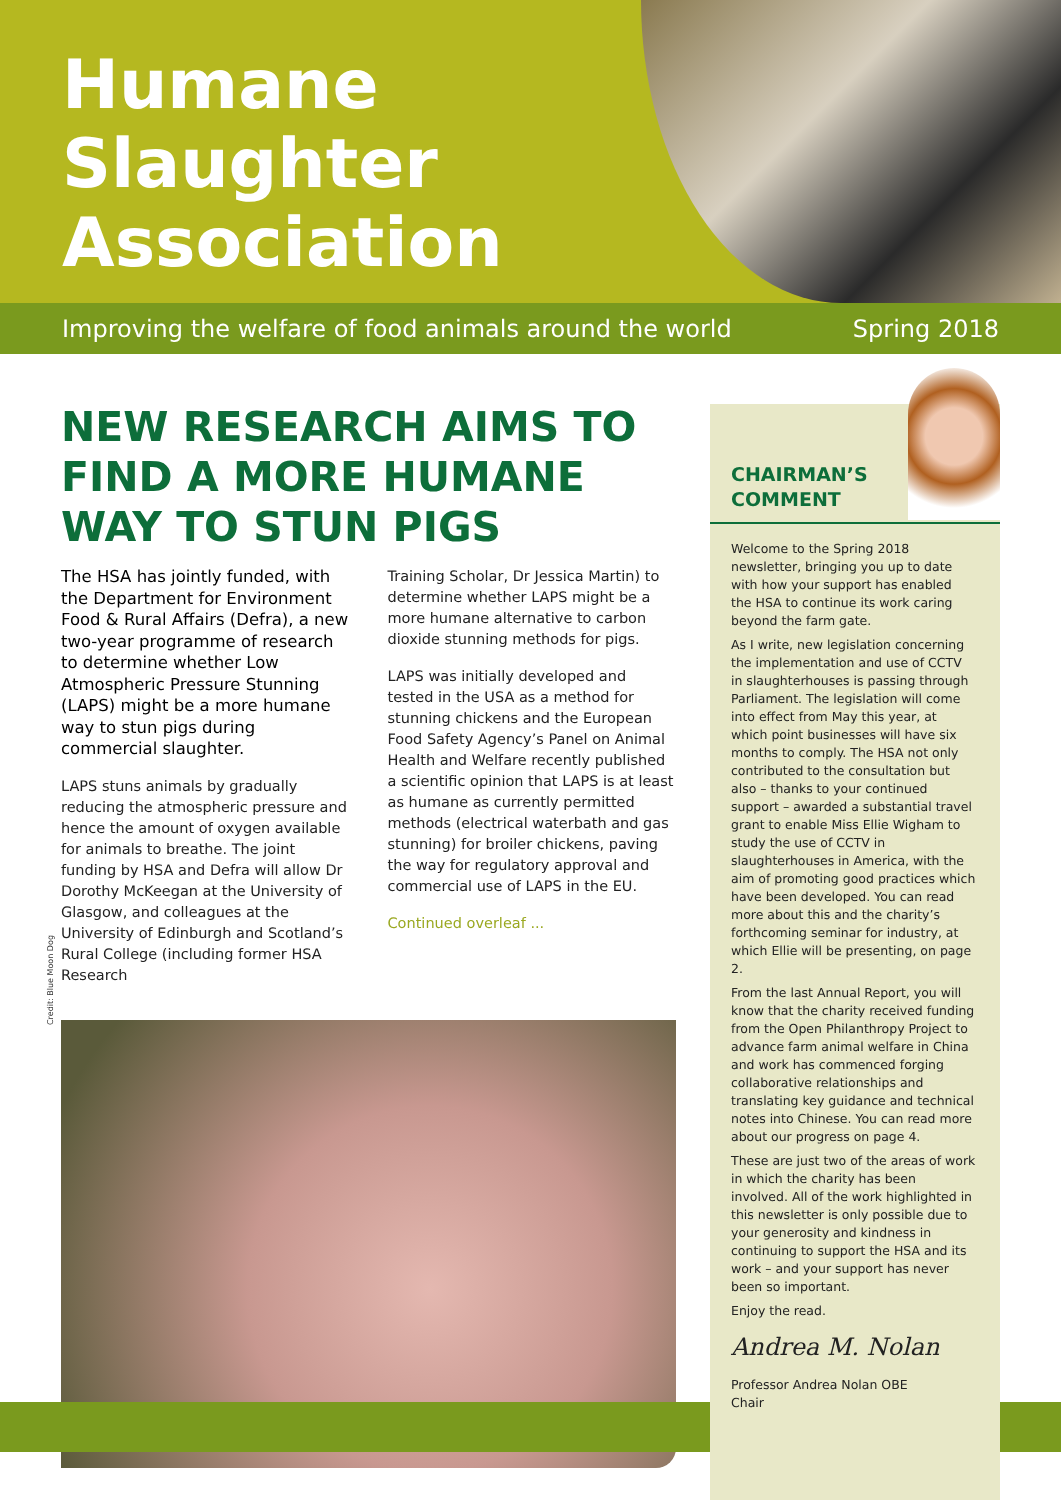Humane
Slaughter
Association
Improving the welfare of food animals around the world Spring 2018
NEW RESEARCH AIMS TO FIND A MORE HUMANE WAY TO STUN PIGS
The HSA has jointly funded, with the Department for Environment Food & Rural Affairs (Defra), a new two-year programme of research to determine whether Low Atmospheric Pressure Stunning (LAPS) might be a more humane way to stun pigs during commercial slaughter.
LAPS stuns animals by gradually reducing the atmospheric pressure and hence the amount of oxygen available for animals to breathe. The joint funding by HSA and Defra will allow Dr Dorothy McKeegan at the University of Glasgow, and colleagues at the University of Edinburgh and Scotland’s Rural College (including former HSA Research
Training Scholar, Dr Jessica Martin) to determine whether LAPS might be a more humane alternative to carbon dioxide stunning methods for pigs.
LAPS was initially developed and tested in the USA as a method for stunning chickens and the European Food Safety Agency’s Panel on Animal Health and Welfare recently published a scientific opinion that LAPS is at least as humane as currently permitted methods (electrical waterbath and gas stunning) for broiler chickens, paving the way for regulatory approval and commercial use of LAPS in the EU.
Continued overleaf ...
Credit: Blue Moon Dog
CHAIRMAN’S
COMMENT
Welcome to the Spring 2018 newsletter, bringing you up to date with how your support has enabled the HSA to continue its work caring beyond the farm gate.
As I write, new legislation concerning the implementation and use of CCTV in slaughterhouses is passing through Parliament. The legislation will come into effect from May this year, at which point businesses will have six months to comply. The HSA not only contributed to the consultation but also – thanks to your continued support – awarded a substantial travel grant to enable Miss Ellie Wigham to study the use of CCTV in slaughterhouses in America, with the aim of promoting good practices which have been developed. You can read more about this and the charity’s forthcoming seminar for industry, at which Ellie will be presenting, on page 2.
From the last Annual Report, you will know that the charity received funding from the Open Philanthropy Project to advance farm animal welfare in China and work has commenced forging collaborative relationships and translating key guidance and technical notes into Chinese. You can read more about our progress on page 4.
These are just two of the areas of work in which the charity has been involved. All of the work highlighted in this newsletter is only possible due to your generosity and kindness in continuing to support the HSA and its work – and your support has never been so important.
Enjoy the read.
Andrea M. Nolan
Professor Andrea Nolan OBE
Chair